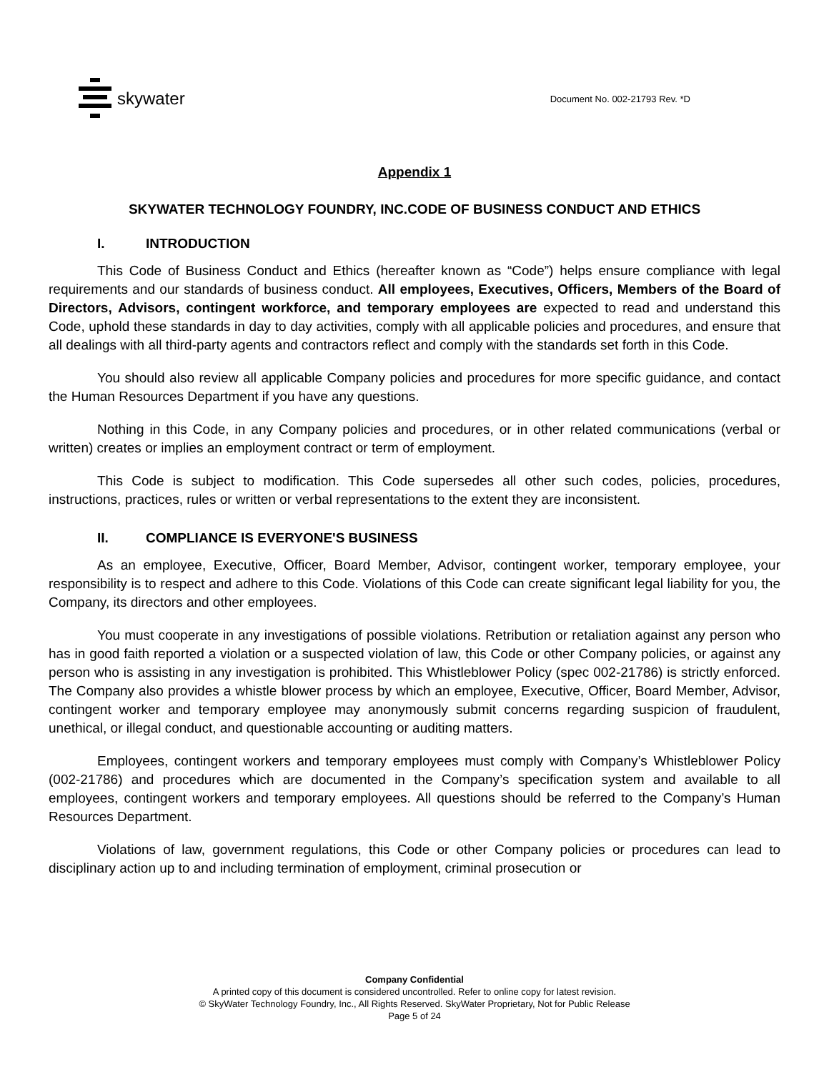skywater
Document No. 002-21793 Rev. *D
Appendix 1
SKYWATER TECHNOLOGY FOUNDRY, INC.CODE OF BUSINESS CONDUCT AND ETHICS
I. INTRODUCTION
This Code of Business Conduct and Ethics (hereafter known as “Code”) helps ensure compliance with legal requirements and our standards of business conduct. All employees, Executives, Officers, Members of the Board of Directors, Advisors, contingent workforce, and temporary employees are expected to read and understand this Code, uphold these standards in day to day activities, comply with all applicable policies and procedures, and ensure that all dealings with all third-party agents and contractors reflect and comply with the standards set forth in this Code.
You should also review all applicable Company policies and procedures for more specific guidance, and contact the Human Resources Department if you have any questions.
Nothing in this Code, in any Company policies and procedures, or in other related communications (verbal or written) creates or implies an employment contract or term of employment.
This Code is subject to modification. This Code supersedes all other such codes, policies, procedures, instructions, practices, rules or written or verbal representations to the extent they are inconsistent.
II. COMPLIANCE IS EVERYONE'S BUSINESS
As an employee, Executive, Officer, Board Member, Advisor, contingent worker, temporary employee, your responsibility is to respect and adhere to this Code. Violations of this Code can create significant legal liability for you, the Company, its directors and other employees.
You must cooperate in any investigations of possible violations. Retribution or retaliation against any person who has in good faith reported a violation or a suspected violation of law, this Code or other Company policies, or against any person who is assisting in any investigation is prohibited. This Whistleblower Policy (spec 002-21786) is strictly enforced. The Company also provides a whistle blower process by which an employee, Executive, Officer, Board Member, Advisor, contingent worker and temporary employee may anonymously submit concerns regarding suspicion of fraudulent, unethical, or illegal conduct, and questionable accounting or auditing matters.
Employees, contingent workers and temporary employees must comply with Company’s Whistleblower Policy (002-21786) and procedures which are documented in the Company’s specification system and available to all employees, contingent workers and temporary employees. All questions should be referred to the Company’s Human Resources Department.
Violations of law, government regulations, this Code or other Company policies or procedures can lead to disciplinary action up to and including termination of employment, criminal prosecution or
Company Confidential
A printed copy of this document is considered uncontrolled. Refer to online copy for latest revision.
© SkyWater Technology Foundry, Inc., All Rights Reserved. SkyWater Proprietary, Not for Public Release
Page 5 of 24